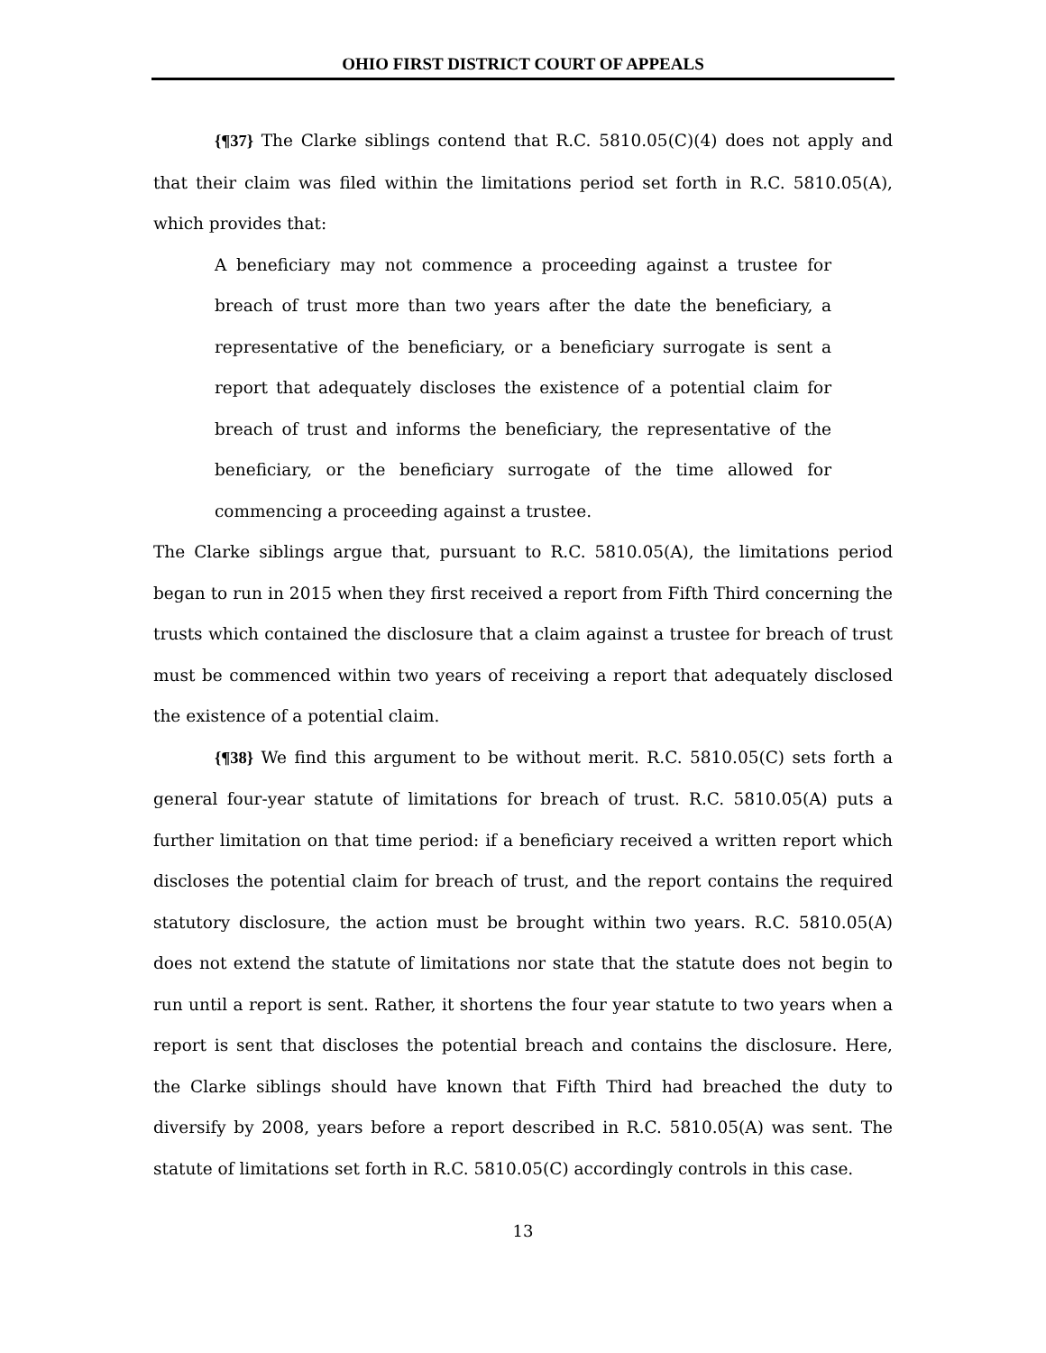OHIO FIRST DISTRICT COURT OF APPEALS
{¶37} The Clarke siblings contend that R.C. 5810.05(C)(4) does not apply and that their claim was filed within the limitations period set forth in R.C. 5810.05(A), which provides that:
A beneficiary may not commence a proceeding against a trustee for breach of trust more than two years after the date the beneficiary, a representative of the beneficiary, or a beneficiary surrogate is sent a report that adequately discloses the existence of a potential claim for breach of trust and informs the beneficiary, the representative of the beneficiary, or the beneficiary surrogate of the time allowed for commencing a proceeding against a trustee.
The Clarke siblings argue that, pursuant to R.C. 5810.05(A), the limitations period began to run in 2015 when they first received a report from Fifth Third concerning the trusts which contained the disclosure that a claim against a trustee for breach of trust must be commenced within two years of receiving a report that adequately disclosed the existence of a potential claim.
{¶38} We find this argument to be without merit. R.C. 5810.05(C) sets forth a general four-year statute of limitations for breach of trust. R.C. 5810.05(A) puts a further limitation on that time period: if a beneficiary received a written report which discloses the potential claim for breach of trust, and the report contains the required statutory disclosure, the action must be brought within two years. R.C. 5810.05(A) does not extend the statute of limitations nor state that the statute does not begin to run until a report is sent. Rather, it shortens the four year statute to two years when a report is sent that discloses the potential breach and contains the disclosure. Here, the Clarke siblings should have known that Fifth Third had breached the duty to diversify by 2008, years before a report described in R.C. 5810.05(A) was sent. The statute of limitations set forth in R.C. 5810.05(C) accordingly controls in this case.
13